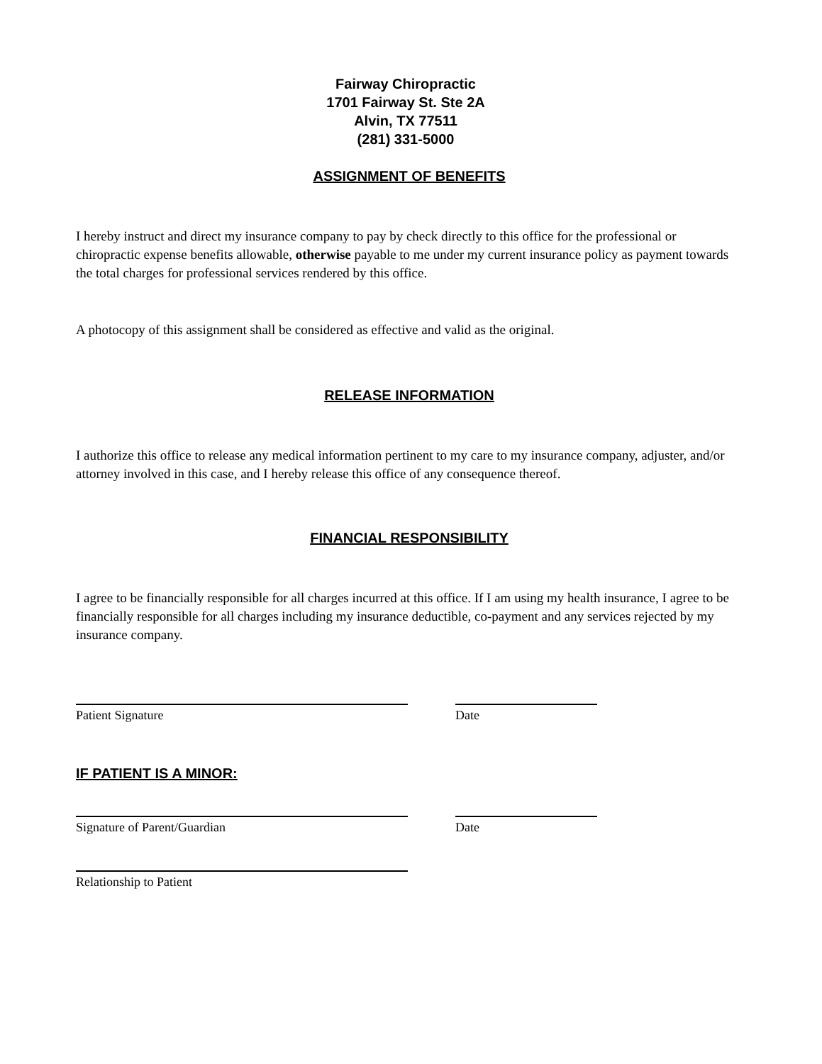Fairway Chiropractic
1701 Fairway St. Ste 2A
Alvin, TX 77511
(281) 331-5000
ASSIGNMENT OF BENEFITS
I hereby instruct and direct my insurance company to pay by check directly to this office for the professional or chiropractic expense benefits allowable, otherwise payable to me under my current insurance policy as payment towards the total charges for professional services rendered by this office.
A photocopy of this assignment shall be considered as effective and valid as the original.
RELEASE INFORMATION
I authorize this office to release any medical information pertinent to my care to my insurance company, adjuster, and/or attorney involved in this case, and I hereby release this office of any consequence thereof.
FINANCIAL RESPONSIBILITY
I agree to be financially responsible for all charges incurred at this office. If I am using my health insurance, I agree to be financially responsible for all charges including my insurance deductible, co-payment and any services rejected by my insurance company.
Patient Signature Date
IF PATIENT IS A MINOR:
Signature of Parent/Guardian Date
Relationship to Patient